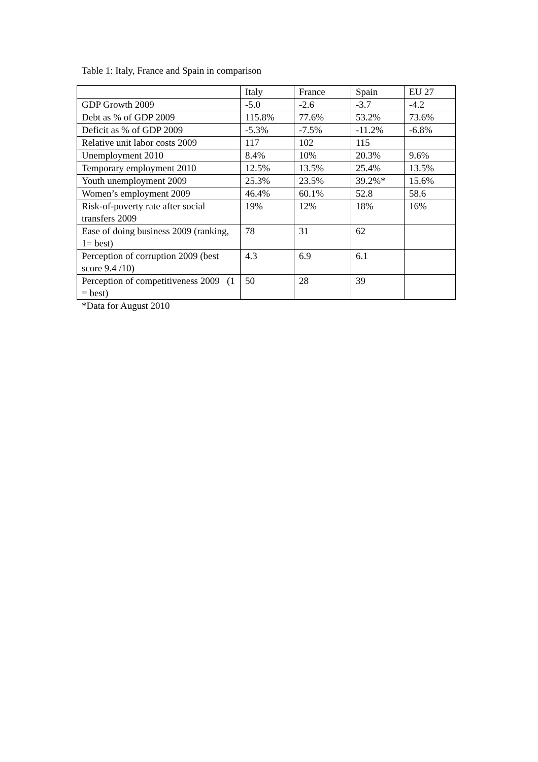Table 1: Italy, France and Spain in comparison
| | Italy | France | Spain | EU 27 |
| GDP Growth 2009 | -5.0 | -2.6 | -3.7 | -4.2 |
| Debt as % of GDP 2009 | 115.8% | 77.6% | 53.2% | 73.6% |
| Deficit as % of GDP 2009 | -5.3% | -7.5% | -11.2% | -6.8% |
| Relative unit labor costs 2009 | 117 | 102 | 115 | |
| Unemployment 2010 | 8.4% | 10% | 20.3% | 9.6% |
| Temporary employment 2010 | 12.5% | 13.5% | 25.4% | 13.5% |
| Youth unemployment 2009 | 25.3% | 23.5% | 39.2%* | 15.6% |
| Women’s employment 2009 | 46.4% | 60.1% | 52.8 | 58.6 |
| Risk-of-poverty rate after social transfers 2009 | 19% | 12% | 18% | 16% |
| Ease of doing business 2009 (ranking, 1= best) | 78 | 31 | 62 | |
| Perception of corruption 2009 (best score 9.4 /10) | 4.3 | 6.9 | 6.1 | |
| Perception of competitiveness 2009 (1 = best) | 50 | 28 | 39 | |
*Data for August 2010